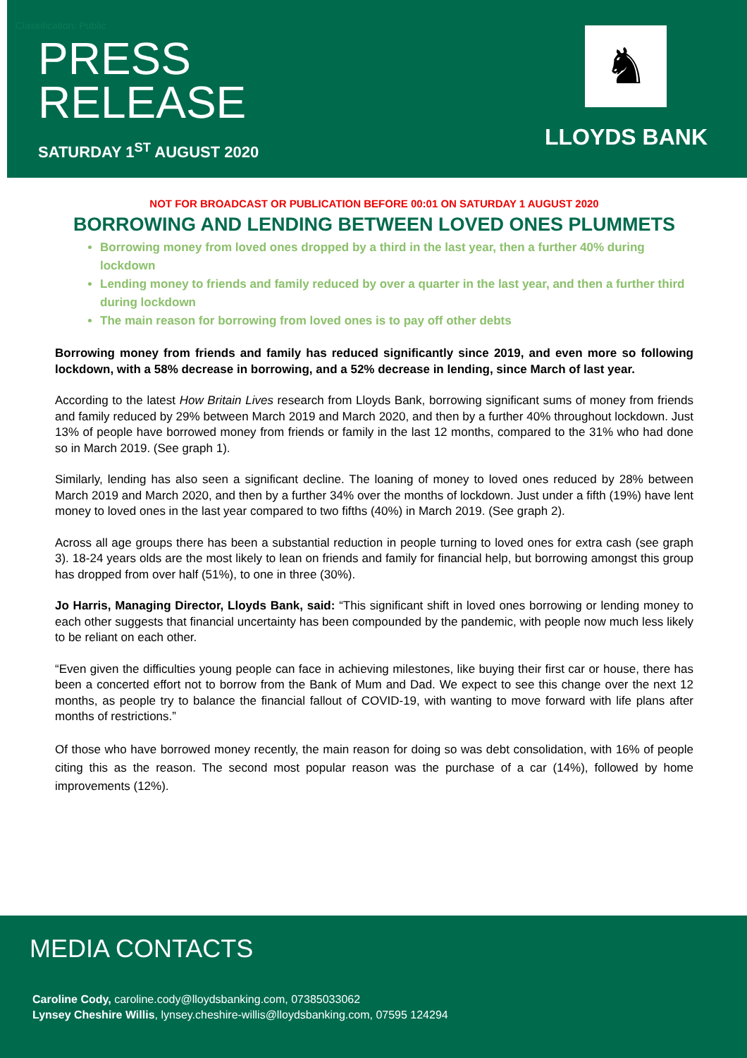Classification: Public
PRESS
RELEASE
SATURDAY 1<sup>ST</sup> AUGUST 2020
♞
LLOYDS BANK
NOT FOR BROADCAST OR PUBLICATION BEFORE 00:01 ON SATURDAY 1 AUGUST 2020
BORROWING AND LENDING BETWEEN LOVED ONES PLUMMETS
Borrowing money from loved ones dropped by a third in the last year, then a further 40% during lockdown
Lending money to friends and family reduced by over a quarter in the last year, and then a further third during lockdown
The main reason for borrowing from loved ones is to pay off other debts
Borrowing money from friends and family has reduced significantly since 2019, and even more so following lockdown, with a 58% decrease in borrowing, and a 52% decrease in lending, since March of last year.
According to the latest How Britain Lives research from Lloyds Bank, borrowing significant sums of money from friends and family reduced by 29% between March 2019 and March 2020, and then by a further 40% throughout lockdown. Just 13% of people have borrowed money from friends or family in the last 12 months, compared to the 31% who had done so in March 2019. (See graph 1).
Similarly, lending has also seen a significant decline. The loaning of money to loved ones reduced by 28% between March 2019 and March 2020, and then by a further 34% over the months of lockdown. Just under a fifth (19%) have lent money to loved ones in the last year compared to two fifths (40%) in March 2019. (See graph 2).
Across all age groups there has been a substantial reduction in people turning to loved ones for extra cash (see graph 3). 18-24 years olds are the most likely to lean on friends and family for financial help, but borrowing amongst this group has dropped from over half (51%), to one in three (30%).
Jo Harris, Managing Director, Lloyds Bank, said: “This significant shift in loved ones borrowing or lending money to each other suggests that financial uncertainty has been compounded by the pandemic, with people now much less likely to be reliant on each other.
“Even given the difficulties young people can face in achieving milestones, like buying their first car or house, there has been a concerted effort not to borrow from the Bank of Mum and Dad. We expect to see this change over the next 12 months, as people try to balance the financial fallout of COVID-19, with wanting to move forward with life plans after months of restrictions.”
Of those who have borrowed money recently, the main reason for doing so was debt consolidation, with 16% of people citing this as the reason. The second most popular reason was the purchase of a car (14%), followed by home improvements (12%).
MEDIA CONTACTS
Caroline Cody, caroline.cody@lloydsbanking.com, 07385033062
Lynsey Cheshire Willis, lynsey.cheshire-willis@lloydsbanking.com, 07595 124294